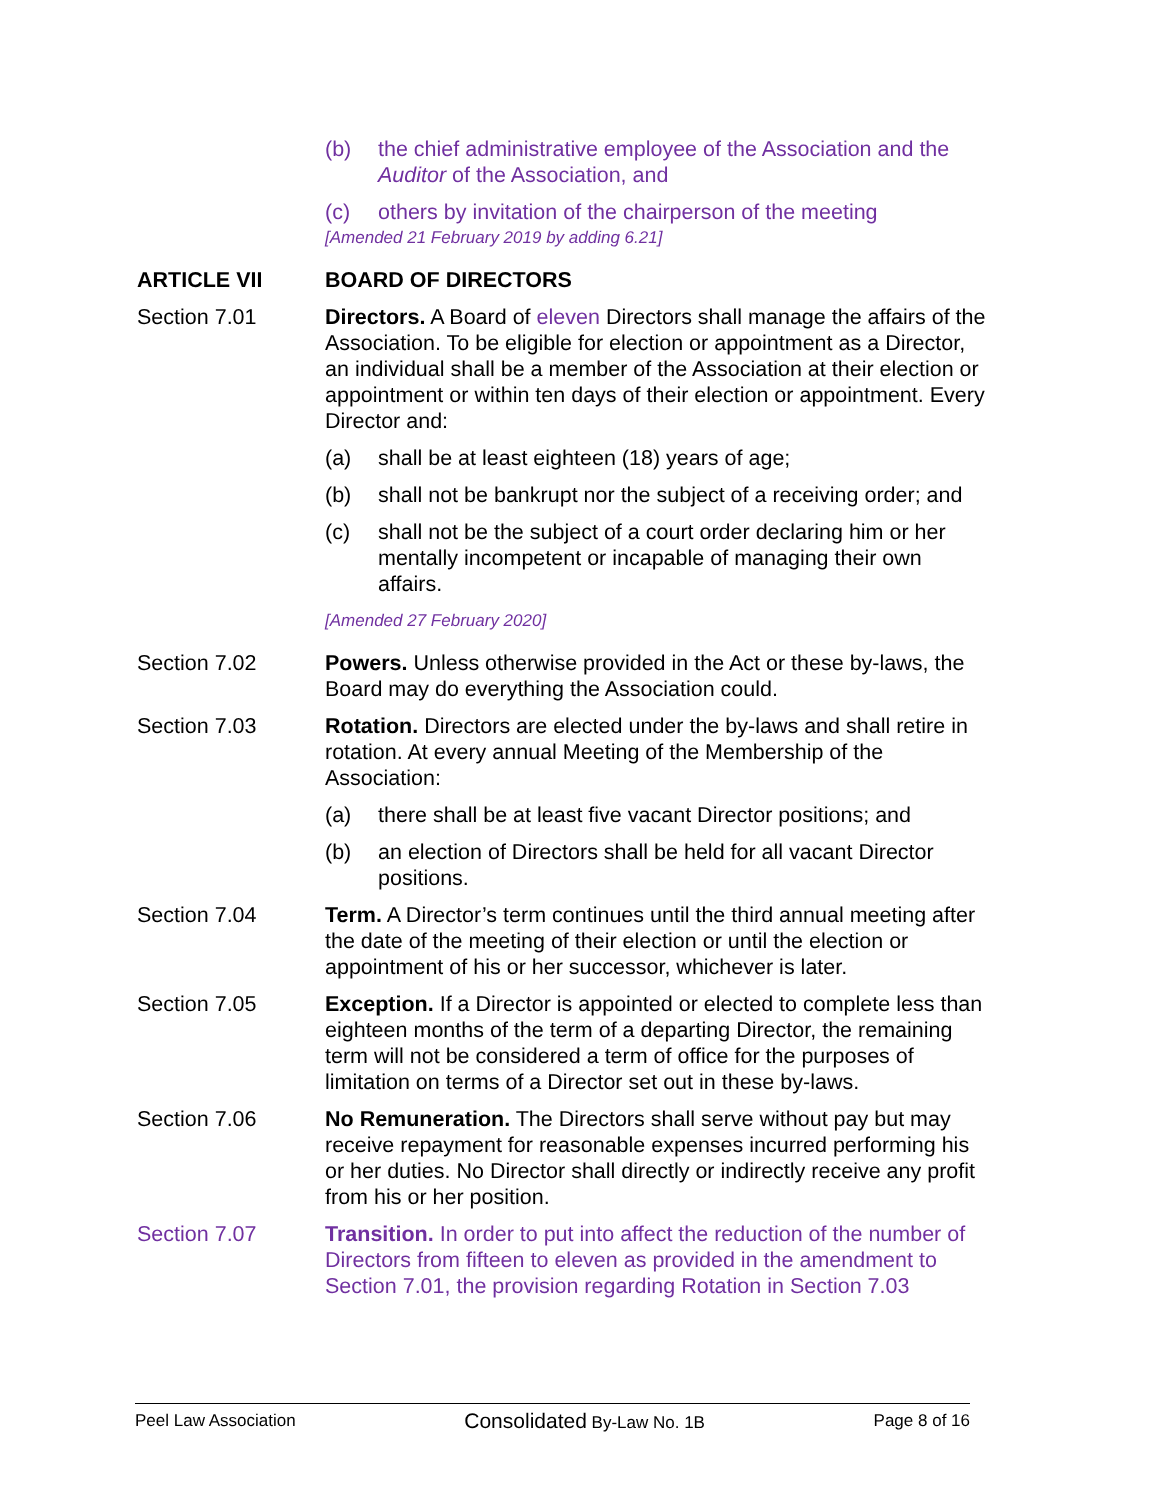(b) the chief administrative employee of the Association and the Auditor of the Association, and
(c) others by invitation of the chairperson of the meeting
[Amended 21 February 2019 by adding 6.21]
ARTICLE VII BOARD OF DIRECTORS
Section 7.01 Directors. A Board of eleven Directors shall manage the affairs of the Association. To be eligible for election or appointment as a Director, an individual shall be a member of the Association at their election or appointment or within ten days of their election or appointment. Every Director and:
(a) shall be at least eighteen (18) years of age;
(b) shall not be bankrupt nor the subject of a receiving order; and
(c) shall not be the subject of a court order declaring him or her mentally incompetent or incapable of managing their own affairs.
[Amended 27 February 2020]
Section 7.02 Powers. Unless otherwise provided in the Act or these by-laws, the Board may do everything the Association could.
Section 7.03 Rotation. Directors are elected under the by-laws and shall retire in rotation. At every annual Meeting of the Membership of the Association:
(a) there shall be at least five vacant Director positions; and
(b) an election of Directors shall be held for all vacant Director positions.
Section 7.04 Term. A Director’s term continues until the third annual meeting after the date of the meeting of their election or until the election or appointment of his or her successor, whichever is later.
Section 7.05 Exception. If a Director is appointed or elected to complete less than eighteen months of the term of a departing Director, the remaining term will not be considered a term of office for the purposes of limitation on terms of a Director set out in these by-laws.
Section 7.06 No Remuneration. The Directors shall serve without pay but may receive repayment for reasonable expenses incurred performing his or her duties. No Director shall directly or indirectly receive any profit from his or her position.
Section 7.07 Transition. In order to put into affect the reduction of the number of Directors from fifteen to eleven as provided in the amendment to Section 7.01, the provision regarding Rotation in Section 7.03
Peel Law Association Consolidated By-Law No. 1B Page 8 of 16